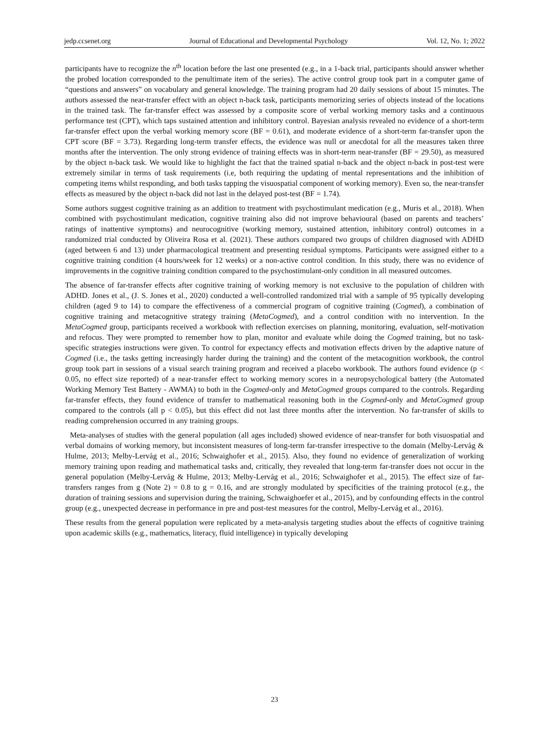jedp.ccsenet.org Journal of Educational and Developmental Psychology Vol. 12, No. 1; 2022
participants have to recognize the n<sup>th</sup> location before the last one presented (e.g., in a 1-back trial, participants should answer whether the probed location corresponded to the penultimate item of the series). The active control group took part in a computer game of “questions and answers” on vocabulary and general knowledge. The training program had 20 daily sessions of about 15 minutes. The authors assessed the near-transfer effect with an object n-back task, participants memorizing series of objects instead of the locations in the trained task. The far-transfer effect was assessed by a composite score of verbal working memory tasks and a continuous performance test (CPT), which taps sustained attention and inhibitory control. Bayesian analysis revealed no evidence of a short-term far-transfer effect upon the verbal working memory score (BF = 0.61), and moderate evidence of a short-term far-transfer upon the CPT score (BF = 3.73). Regarding long-term transfer effects, the evidence was null or anecdotal for all the measures taken three months after the intervention. The only strong evidence of training effects was in short-term near-transfer (BF = 29.50), as measured by the object n-back task. We would like to highlight the fact that the trained spatial n-back and the object n-back in post-test were extremely similar in terms of task requirements (i.e, both requiring the updating of mental representations and the inhibition of competing items whilst responding, and both tasks tapping the visuospatial component of working memory). Even so, the near-transfer effects as measured by the object n-back did not last in the delayed post-test (BF = 1.74).
Some authors suggest cognitive training as an addition to treatment with psychostimulant medication (e.g., Muris et al., 2018). When combined with psychostimulant medication, cognitive training also did not improve behavioural (based on parents and teachers’ ratings of inattentive symptoms) and neurocognitive (working memory, sustained attention, inhibitory control) outcomes in a randomized trial conducted by Oliveira Rosa et al. (2021). These authors compared two groups of children diagnosed with ADHD (aged between 6 and 13) under pharmacological treatment and presenting residual symptoms. Participants were assigned either to a cognitive training condition (4 hours/week for 12 weeks) or a non-active control condition. In this study, there was no evidence of improvements in the cognitive training condition compared to the psychostimulant-only condition in all measured outcomes.
The absence of far-transfer effects after cognitive training of working memory is not exclusive to the population of children with ADHD. Jones et al., (J. S. Jones et al., 2020) conducted a well-controlled randomized trial with a sample of 95 typically developing children (aged 9 to 14) to compare the effectiveness of a commercial program of cognitive training (Cogmed), a combination of cognitive training and metacognitive strategy training (MetaCogmed), and a control condition with no intervention. In the MetaCogmed group, participants received a workbook with reflection exercises on planning, monitoring, evaluation, self-motivation and refocus. They were prompted to remember how to plan, monitor and evaluate while doing the Cogmed training, but no task-specific strategies instructions were given. To control for expectancy effects and motivation effects driven by the adaptive nature of Cogmed (i.e., the tasks getting increasingly harder during the training) and the content of the metacognition workbook, the control group took part in sessions of a visual search training program and received a placebo workbook. The authors found evidence (p < 0.05, no effect size reported) of a near-transfer effect to working memory scores in a neuropsychological battery (the Automated Working Memory Test Battery - AWMA) to both in the Cogmed-only and MetaCogmed groups compared to the controls. Regarding far-transfer effects, they found evidence of transfer to mathematical reasoning both in the Cogmed-only and MetaCogmed group compared to the controls (all p < 0.05), but this effect did not last three months after the intervention. No far-transfer of skills to reading comprehension occurred in any training groups.
Meta-analyses of studies with the general population (all ages included) showed evidence of near-transfer for both visuospatial and verbal domains of working memory, but inconsistent measures of long-term far-transfer irrespective to the domain (Melby-Lervåg & Hulme, 2013; Melby-Lervåg et al., 2016; Schwaighofer et al., 2015). Also, they found no evidence of generalization of working memory training upon reading and mathematical tasks and, critically, they revealed that long-term far-transfer does not occur in the general population (Melby-Lervåg & Hulme, 2013; Melby-Lervåg et al., 2016; Schwaighofer et al., 2015). The effect size of far-transfers ranges from g (Note 2) = 0.8 to g = 0.16, and are strongly modulated by specificities of the training protocol (e.g., the duration of training sessions and supervision during the training, Schwaighoefer et al., 2015), and by confounding effects in the control group (e.g., unexpected decrease in performance in pre and post-test measures for the control, Melby-Lervåg et al., 2016).
These results from the general population were replicated by a meta-analysis targeting studies about the effects of cognitive training upon academic skills (e.g., mathematics, literacy, fluid intelligence) in typically developing
23